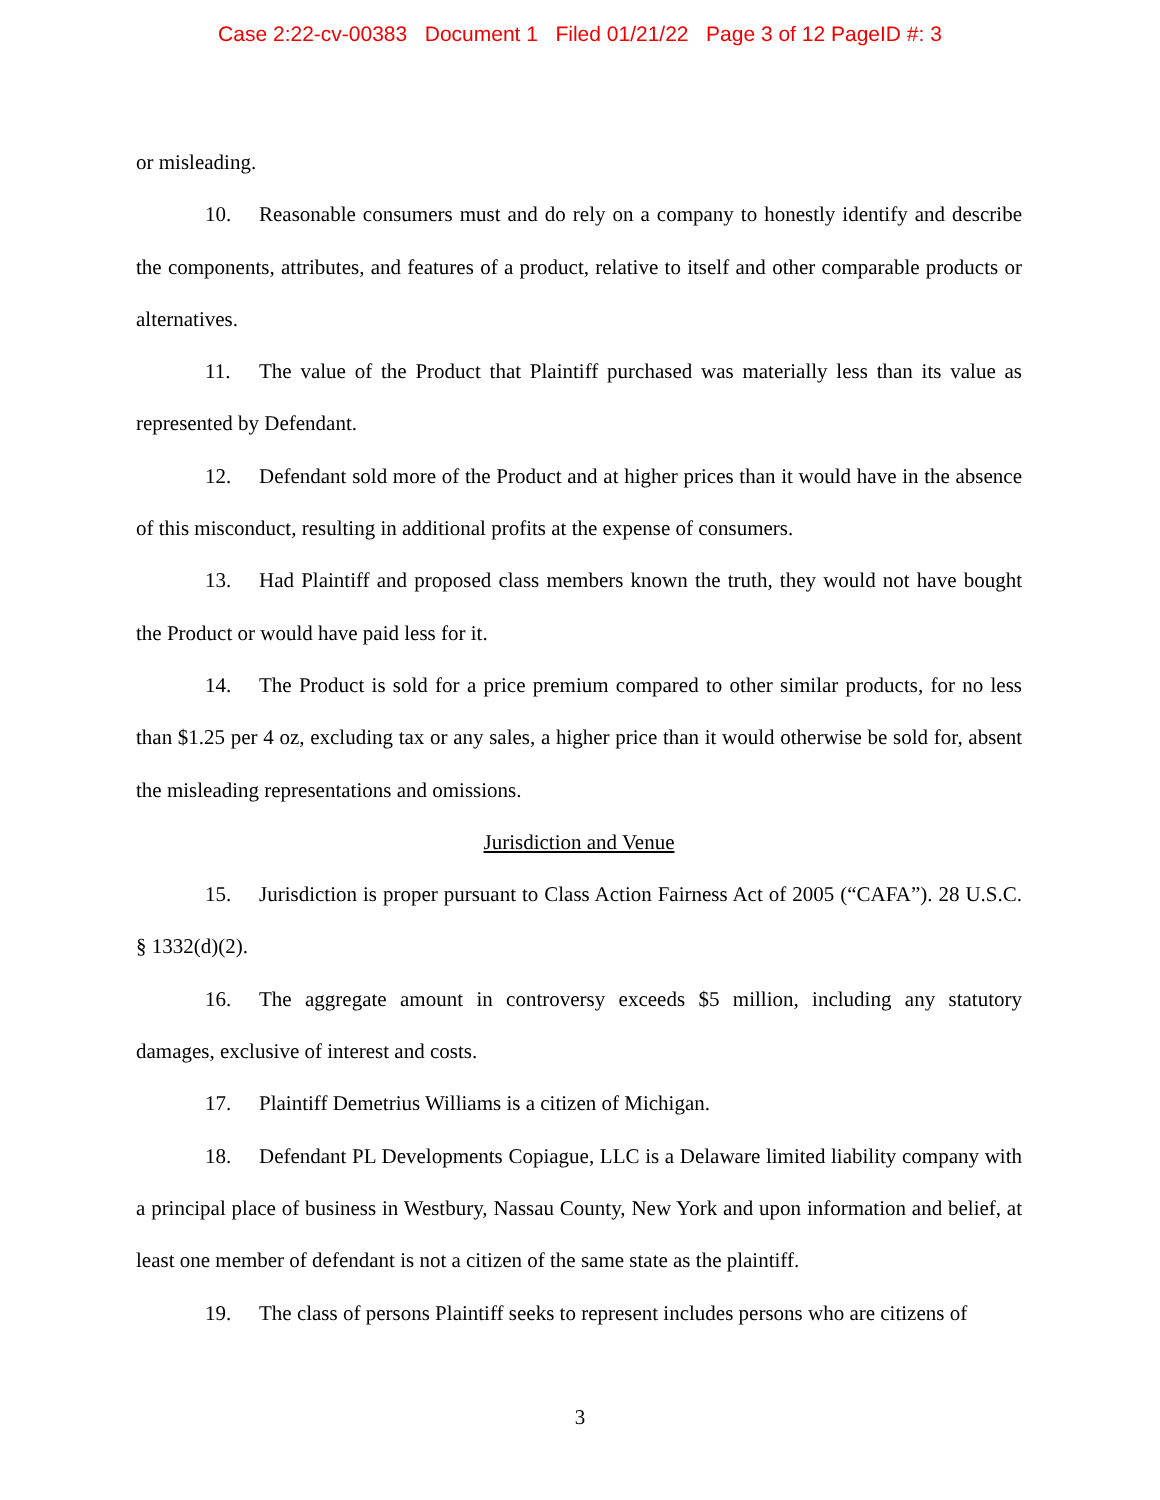Case 2:22-cv-00383 Document 1 Filed 01/21/22 Page 3 of 12 PageID #: 3
or misleading.
10. Reasonable consumers must and do rely on a company to honestly identify and describe the components, attributes, and features of a product, relative to itself and other comparable products or alternatives.
11. The value of the Product that Plaintiff purchased was materially less than its value as represented by Defendant.
12. Defendant sold more of the Product and at higher prices than it would have in the absence of this misconduct, resulting in additional profits at the expense of consumers.
13. Had Plaintiff and proposed class members known the truth, they would not have bought the Product or would have paid less for it.
14. The Product is sold for a price premium compared to other similar products, for no less than $1.25 per 4 oz, excluding tax or any sales, a higher price than it would otherwise be sold for, absent the misleading representations and omissions.
Jurisdiction and Venue
15. Jurisdiction is proper pursuant to Class Action Fairness Act of 2005 (“CAFA”). 28 U.S.C. § 1332(d)(2).
16. The aggregate amount in controversy exceeds $5 million, including any statutory damages, exclusive of interest and costs.
17. Plaintiff Demetrius Williams is a citizen of Michigan.
18. Defendant PL Developments Copiague, LLC is a Delaware limited liability company with a principal place of business in Westbury, Nassau County, New York and upon information and belief, at least one member of defendant is not a citizen of the same state as the plaintiff.
19. The class of persons Plaintiff seeks to represent includes persons who are citizens of
3